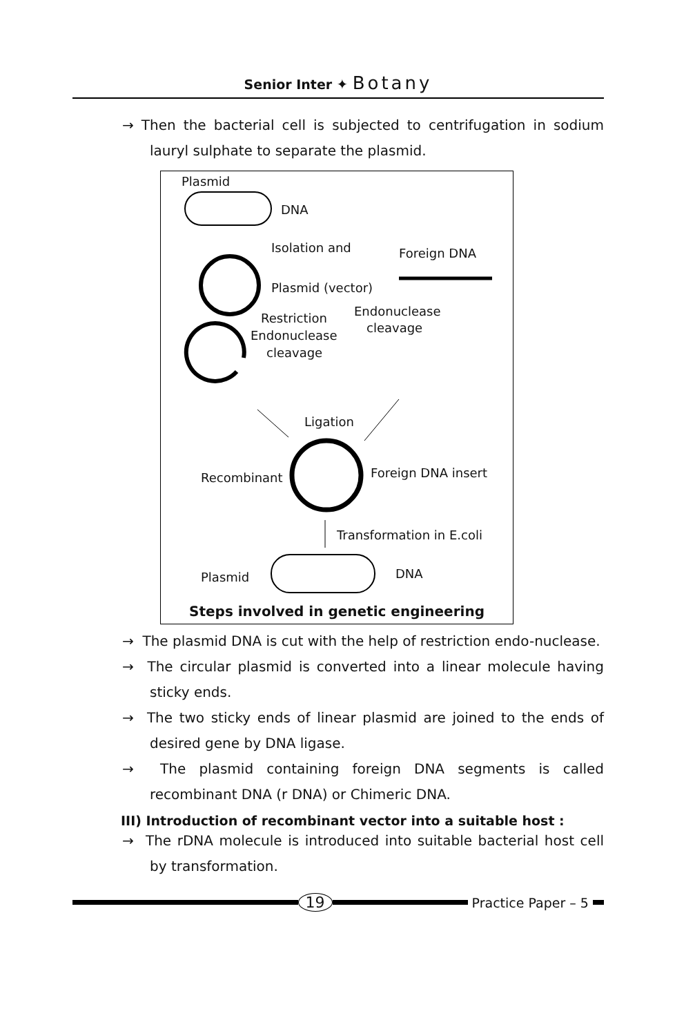Senior Inter ✦ Botany
→ Then the bacterial cell is subjected to centrifugation in sodium lauryl sulphate to separate the plasmid.
Plasmid
DNA
Isolation and Foreign DNA
Plasmid (vector)
Restriction Endonuclease
Endonuclease
cleavage
cleavage
Ligation
Recombinant Foreign DNA insert
Transformation in E.coli
Plasmid DNA
Steps involved in genetic engineering
→ The plasmid DNA is cut with the help of restriction endo-nuclease.
→ The circular plasmid is converted into a linear molecule having sticky ends.
→ The two sticky ends of linear plasmid are joined to the ends of desired gene by DNA ligase.
→ The plasmid containing foreign DNA segments is called recombinant DNA (r DNA) or Chimeric DNA.
III) Introduction of recombinant vector into a suitable host :
→ The rDNA molecule is introduced into suitable bacterial host cell by transformation.
19
Practice Paper – 5